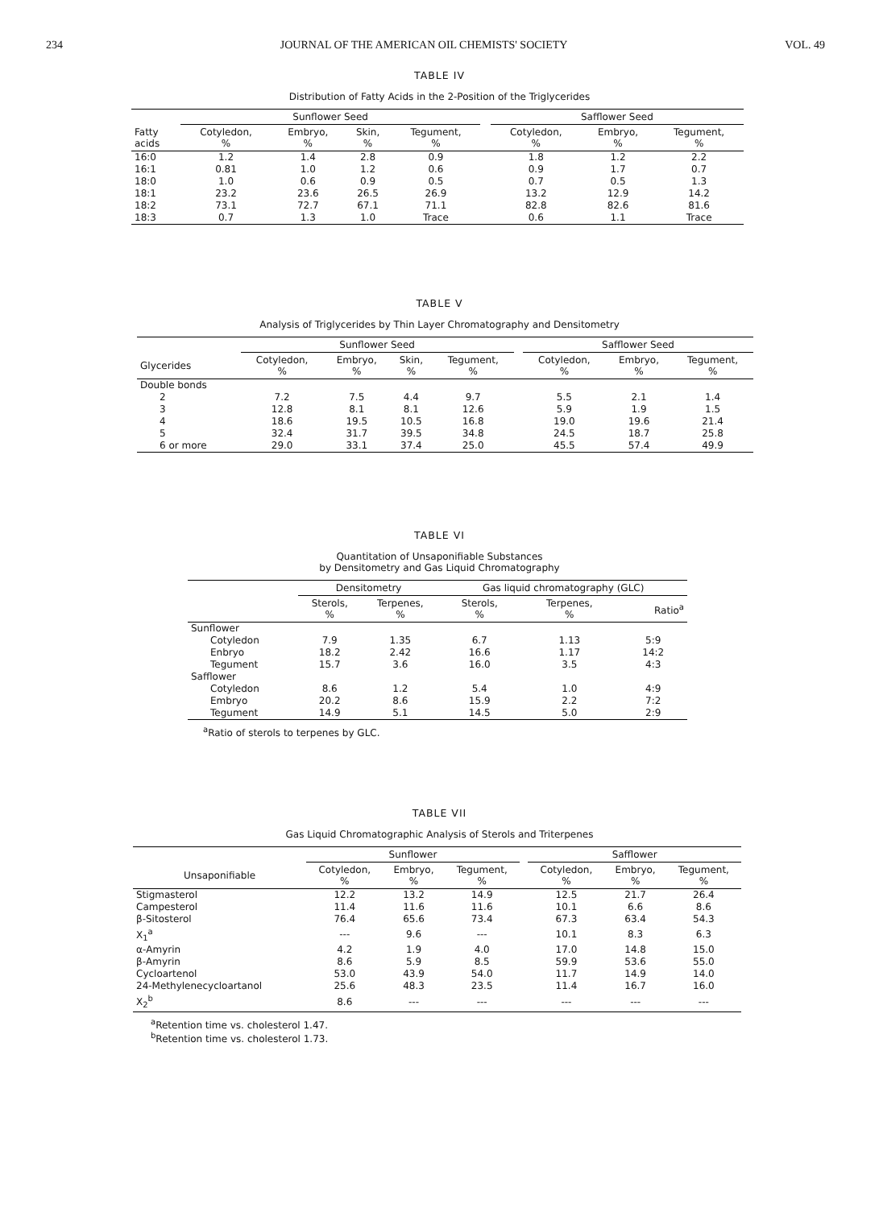234 JOURNAL OF THE AMERICAN OIL CHEMISTS' SOCIETY VOL. 49
TABLE IV
Distribution of Fatty Acids in the 2-Position of the Triglycerides
| | Sunflower Seed | | | | | Safflower Seed | | |
| --- | --- | --- | --- | --- | --- | --- | --- | --- |
| Fatty acids | Cotyledon, % | Embryo, % | Skin, % | Tegument, % | | Cotyledon, % | Embryo, % | Tegument, % |
| 16:0 | 1.2 | 1.4 | 2.8 | 0.9 | | 1.8 | 1.2 | 2.2 |
| 16:1 | 0.81 | 1.0 | 1.2 | 0.6 | | 0.9 | 1.7 | 0.7 |
| 18:0 | 1.0 | 0.6 | 0.9 | 0.5 | | 0.7 | 0.5 | 1.3 |
| 18:1 | 23.2 | 23.6 | 26.5 | 26.9 | | 13.2 | 12.9 | 14.2 |
| 18:2 | 73.1 | 72.7 | 67.1 | 71.1 | | 82.8 | 82.6 | 81.6 |
| 18:3 | 0.7 | 1.3 | 1.0 | Trace | | 0.6 | 1.1 | Trace |
TABLE V
Analysis of Triglycerides by Thin Layer Chromatography and Densitometry
| | Sunflower Seed | | | | | Safflower Seed | | |
| --- | --- | --- | --- | --- | --- | --- | --- | --- |
| Glycerides | Cotyledon, % | Embryo, % | Skin, % | Tegument, % | | Cotyledon, % | Embryo, % | Tegument, % |
| Double bonds | | | | | | | | |
| 2 | 7.2 | 7.5 | 4.4 | 9.7 | | 5.5 | 2.1 | 1.4 |
| 3 | 12.8 | 8.1 | 8.1 | 12.6 | | 5.9 | 1.9 | 1.5 |
| 4 | 18.6 | 19.5 | 10.5 | 16.8 | | 19.0 | 19.6 | 21.4 |
| 5 | 32.4 | 31.7 | 39.5 | 34.8 | | 24.5 | 18.7 | 25.8 |
| 6 or more | 29.0 | 33.1 | 37.4 | 25.0 | | 45.5 | 57.4 | 49.9 |
TABLE VI
Quantitation of Unsaponifiable Substances
by Densitometry and Gas Liquid Chromatography
| | Densitometry | | Gas liquid chromatography (GLC) | | |
| --- | --- | --- | --- | --- | --- |
| | Sterols, % | Terpenes, % | Sterols, % | Terpenes, % | Ratio<sup>a</sup> |
| Sunflower | | | | | |
| Cotyledon | 7.9 | 1.35 | 6.7 | 1.13 | 5:9 |
| Enbryo | 18.2 | 2.42 | 16.6 | 1.17 | 14:2 |
| Tegument | 15.7 | 3.6 | 16.0 | 3.5 | 4:3 |
| Safflower | | | | | |
| Cotyledon | 8.6 | 1.2 | 5.4 | 1.0 | 4:9 |
| Embryo | 20.2 | 8.6 | 15.9 | 2.2 | 7:2 |
| Tegument | 14.9 | 5.1 | 14.5 | 5.0 | 2:9 |
<sup>a</sup> Ratio of sterols to terpenes by GLC.
TABLE VII
Gas Liquid Chromatographic Analysis of Sterols and Triterpenes
| | Sunflower | | | | Safflower | | |
| --- | --- | --- | --- | --- | --- | --- | --- |
| Unsaponifiable | Cotyledon, % | Embryo, % | Tegument, % | | Cotyledon, % | Embryo, % | Tegument, % |
| Stigmasterol | 12.2 | 13.2 | 14.9 | | 12.5 | 21.7 | 26.4 |
| Campesterol | 11.4 | 11.6 | 11.6 | | 10.1 | 6.6 | 8.6 |
| β-Sitosterol | 76.4 | 65.6 | 73.4 | | 67.3 | 63.4 | 54.3 |
| X<sub>1</sub><sup>a</sup> | --- | 9.6 | --- | | 10.1 | 8.3 | 6.3 |
| α-Amyrin | 4.2 | 1.9 | 4.0 | | 17.0 | 14.8 | 15.0 |
| β-Amyrin | 8.6 | 5.9 | 8.5 | | 59.9 | 53.6 | 55.0 |
| Cycloartenol | 53.0 | 43.9 | 54.0 | | 11.7 | 14.9 | 14.0 |
| 24-Methylenecycloartanol | 25.6 | 48.3 | 23.5 | | 11.4 | 16.7 | 16.0 |
| X<sub>2</sub><sup>b</sup> | 8.6 | --- | --- | | --- | --- | --- |
<sup>a</sup> Retention time vs. cholesterol 1.47.
<sup>b</sup> Retention time vs. cholesterol 1.73.